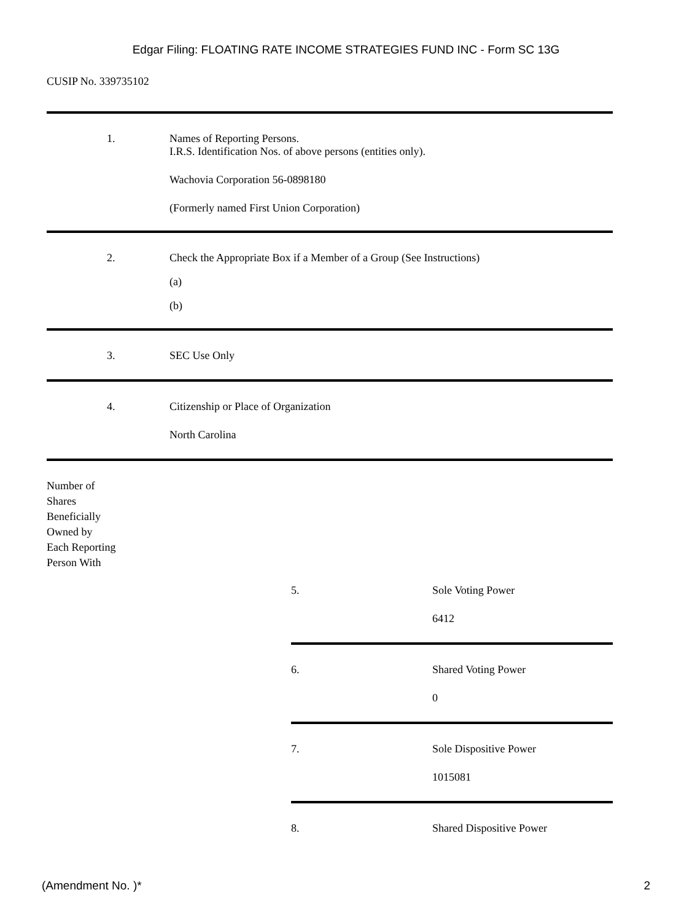Edgar Filing: FLOATING RATE INCOME STRATEGIES FUND INC - Form SC 13G
CUSIP No. 339735102
1. Names of Reporting Persons.
I.R.S. Identification Nos. of above persons (entities only).
Wachovia Corporation 56-0898180
(Formerly named First Union Corporation)
2. Check the Appropriate Box if a Member of a Group (See Instructions)
(a)
(b)
3. SEC Use Only
4. Citizenship or Place of Organization
North Carolina
Number of
Shares
Beneficially
Owned by
Each Reporting
Person With
5. Sole Voting Power
6412
6. Shared Voting Power
0
7. Sole Dispositive Power
1015081
8. Shared Dispositive Power
(Amendment No. )* 2